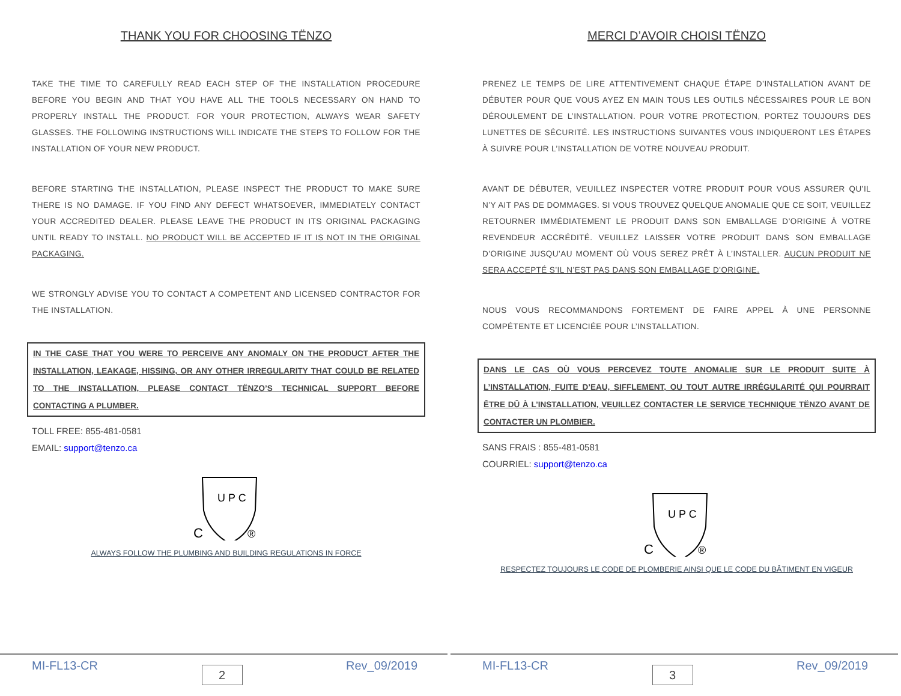THANK YOU FOR CHOOSING TËNZO
TAKE THE TIME TO CAREFULLY READ EACH STEP OF THE INSTALLATION PROCEDURE BEFORE YOU BEGIN AND THAT YOU HAVE ALL THE TOOLS NECESSARY ON HAND TO PROPERLY INSTALL THE PRODUCT. FOR YOUR PROTECTION, ALWAYS WEAR SAFETY GLASSES. THE FOLLOWING INSTRUCTIONS WILL INDICATE THE STEPS TO FOLLOW FOR THE INSTALLATION OF YOUR NEW PRODUCT.
BEFORE STARTING THE INSTALLATION, PLEASE INSPECT THE PRODUCT TO MAKE SURE THERE IS NO DAMAGE. IF YOU FIND ANY DEFECT WHATSOEVER, IMMEDIATELY CONTACT YOUR ACCREDITED DEALER. PLEASE LEAVE THE PRODUCT IN ITS ORIGINAL PACKAGING UNTIL READY TO INSTALL. NO PRODUCT WILL BE ACCEPTED IF IT IS NOT IN THE ORIGINAL PACKAGING.
WE STRONGLY ADVISE YOU TO CONTACT A COMPETENT AND LICENSED CONTRACTOR FOR THE INSTALLATION.
IN THE CASE THAT YOU WERE TO PERCEIVE ANY ANOMALY ON THE PRODUCT AFTER THE INSTALLATION, LEAKAGE, HISSING, OR ANY OTHER IRREGULARITY THAT COULD BE RELATED TO THE INSTALLATION, PLEASE CONTACT TËNZO’S TECHNICAL SUPPORT BEFORE CONTACTING A PLUMBER.
TOLL FREE: 855-481-0581
EMAIL: support@tenzo.ca
U P C
C
®
ALWAYS FOLLOW THE PLUMBING AND BUILDING REGULATIONS IN FORCE
MI-FL13-CR 2 Rev_09/2019
MERCI D’AVOIR CHOISI TËNZO
PRENEZ LE TEMPS DE LIRE ATTENTIVEMENT CHAQUE ÉTAPE D’INSTALLATION AVANT DE DÉBUTER POUR QUE VOUS AYEZ EN MAIN TOUS LES OUTILS NÉCESSAIRES POUR LE BON DÉROULEMENT DE L’INSTALLATION. POUR VOTRE PROTECTION, PORTEZ TOUJOURS DES LUNETTES DE SÉCURITÉ. LES INSTRUCTIONS SUIVANTES VOUS INDIQUERONT LES ÉTAPES À SUIVRE POUR L’INSTALLATION DE VOTRE NOUVEAU PRODUIT.
AVANT DE DÉBUTER, VEUILLEZ INSPECTER VOTRE PRODUIT POUR VOUS ASSURER QU’IL N’Y AIT PAS DE DOMMAGES. SI VOUS TROUVEZ QUELQUE ANOMALIE QUE CE SOIT, VEUILLEZ RETOURNER IMMÉDIATEMENT LE PRODUIT DANS SON EMBALLAGE D’ORIGINE À VOTRE REVENDEUR ACCRÉDITÉ. VEUILLEZ LAISSER VOTRE PRODUIT DANS SON EMBALLAGE D’ORIGINE JUSQU’AU MOMENT OÙ VOUS SEREZ PRÊT À L’INSTALLER. AUCUN PRODUIT NE SERA ACCEPTÉ S’IL N’EST PAS DANS SON EMBALLAGE D’ORIGINE.
NOUS VOUS RECOMMANDONS FORTEMENT DE FAIRE APPEL À UNE PERSONNE COMPÉTENTE ET LICENCIÉE POUR L’INSTALLATION.
DANS LE CAS OÙ VOUS PERCEVEZ TOUTE ANOMALIE SUR LE PRODUIT SUITE À L’INSTALLATION, FUITE D’EAU, SIFFLEMENT, OU TOUT AUTRE IRRÉGULARITÉ QUI POURRAIT ÊTRE DÛ À L’INSTALLATION, VEUILLEZ CONTACTER LE SERVICE TECHNIQUE TËNZO AVANT DE CONTACTER UN PLOMBIER.
SANS FRAIS : 855-481-0581
COURRIEL: support@tenzo.ca
U P C
C
®
RESPECTEZ TOUJOURS LE CODE DE PLOMBERIE AINSI QUE LE CODE DU BÂTIMENT EN VIGEUR
MI-FL13-CR 3 Rev_09/2019